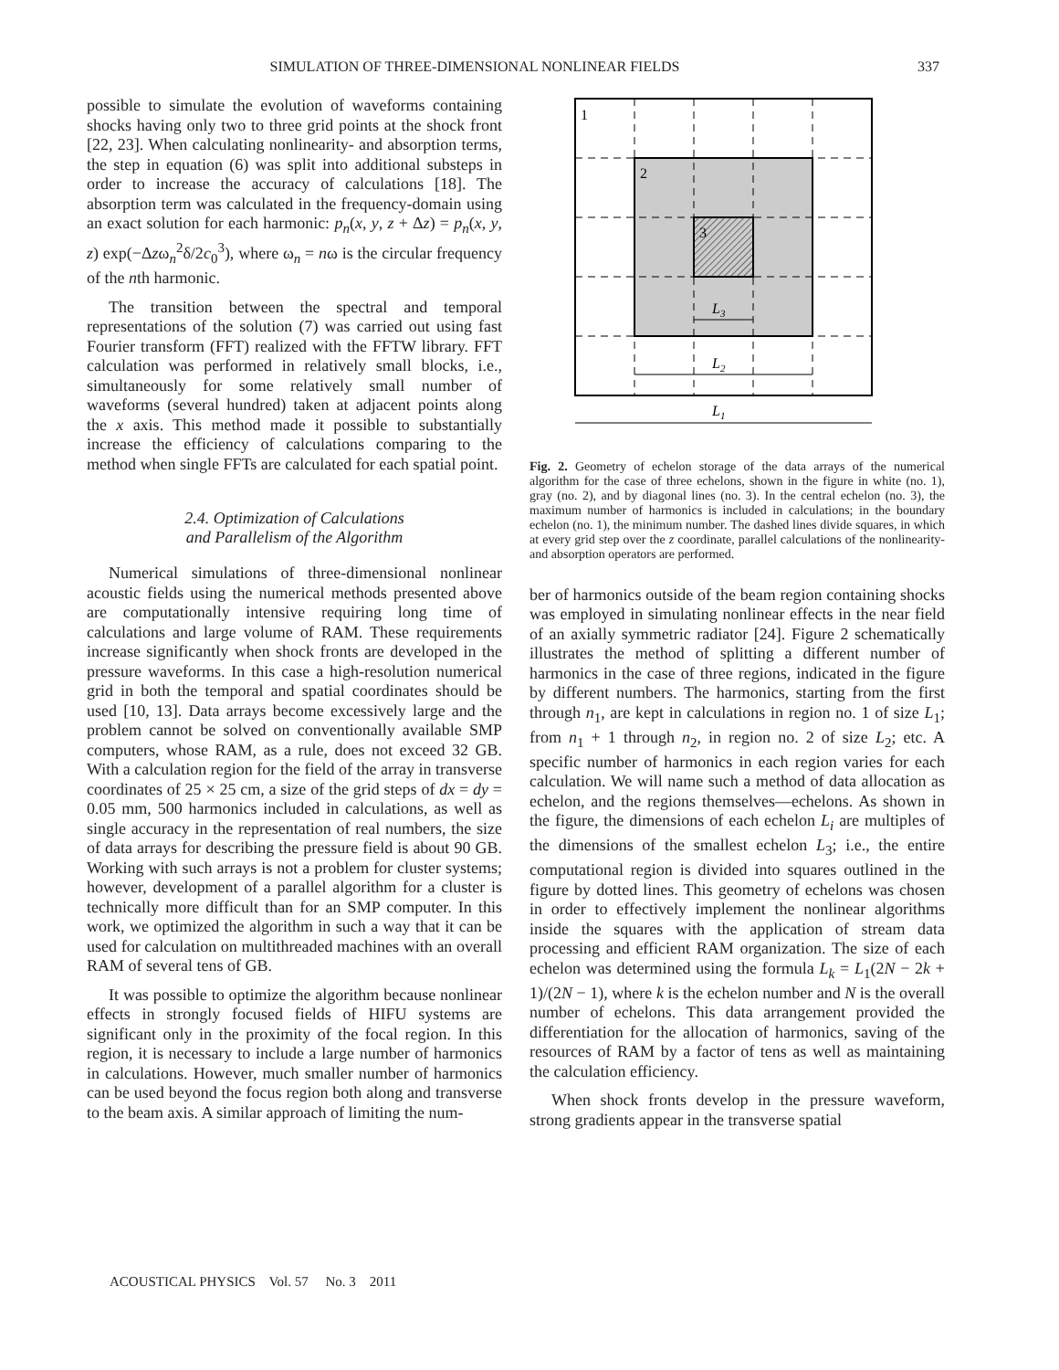SIMULATION OF THREE-DIMENSIONAL NONLINEAR FIELDS 337
possible to simulate the evolution of waveforms containing shocks having only two to three grid points at the shock front [22, 23]. When calculating nonlinearity- and absorption terms, the step in equation (6) was split into additional substeps in order to increase the accuracy of calculations [18]. The absorption term was calculated in the frequency-domain using an exact solution for each harmonic: p<sub>n</sub>(x, y, z + Δz) = p<sub>n</sub>(x, y, z) exp(−Δzω<sub>n</sub><sup>2</sup>δ/2c<sub>0</sub><sup>3</sup>), where ω<sub>n</sub> = nω is the circular frequency of the nth harmonic.
The transition between the spectral and temporal representations of the solution (7) was carried out using fast Fourier transform (FFT) realized with the FFTW library. FFT calculation was performed in relatively small blocks, i.e., simultaneously for some relatively small number of waveforms (several hundred) taken at adjacent points along the x axis. This method made it possible to substantially increase the efficiency of calculations comparing to the method when single FFTs are calculated for each spatial point.
2.4. Optimization of Calculations
and Parallelism of the Algorithm
Numerical simulations of three-dimensional nonlinear acoustic fields using the numerical methods presented above are computationally intensive requiring long time of calculations and large volume of RAM. These requirements increase significantly when shock fronts are developed in the pressure waveforms. In this case a high-resolution numerical grid in both the temporal and spatial coordinates should be used [10, 13]. Data arrays become excessively large and the problem cannot be solved on conventionally available SMP computers, whose RAM, as a rule, does not exceed 32 GB. With a calculation region for the field of the array in transverse coordinates of 25 × 25 cm, a size of the grid steps of dx = dy = 0.05 mm, 500 harmonics included in calculations, as well as single accuracy in the representation of real numbers, the size of data arrays for describing the pressure field is about 90 GB. Working with such arrays is not a problem for cluster systems; however, development of a parallel algorithm for a cluster is technically more difficult than for an SMP computer. In this work, we optimized the algorithm in such a way that it can be used for calculation on multithreaded machines with an overall RAM of several tens of GB.
It was possible to optimize the algorithm because nonlinear effects in strongly focused fields of HIFU systems are significant only in the proximity of the focal region. In this region, it is necessary to include a large number of harmonics in calculations. However, much smaller number of harmonics can be used beyond the focus region both along and transverse to the beam axis. A similar approach of limiting the num-
1
2
3
L3
L2
L1
Fig. 2. Geometry of echelon storage of the data arrays of the numerical algorithm for the case of three echelons, shown in the figure in white (no. 1), gray (no. 2), and by diagonal lines (no. 3). In the central echelon (no. 3), the maximum number of harmonics is included in calculations; in the boundary echelon (no. 1), the minimum number. The dashed lines divide squares, in which at every grid step over the z coordinate, parallel calculations of the nonlinearity- and absorption operators are performed.
ber of harmonics outside of the beam region containing shocks was employed in simulating nonlinear effects in the near field of an axially symmetric radiator [24]. Figure 2 schematically illustrates the method of splitting a different number of harmonics in the case of three regions, indicated in the figure by different numbers. The harmonics, starting from the first through n<sub>1</sub>, are kept in calculations in region no. 1 of size L<sub>1</sub>; from n<sub>1</sub> + 1 through n<sub>2</sub>, in region no. 2 of size L<sub>2</sub>; etc. A specific number of harmonics in each region varies for each calculation. We will name such a method of data allocation as echelon, and the regions themselves—echelons. As shown in the figure, the dimensions of each echelon L<sub>i</sub> are multiples of the dimensions of the smallest echelon L<sub>3</sub>; i.e., the entire computational region is divided into squares outlined in the figure by dotted lines. This geometry of echelons was chosen in order to effectively implement the nonlinear algorithms inside the squares with the application of stream data processing and efficient RAM organization. The size of each echelon was determined using the formula L<sub>k</sub> = L<sub>1</sub>(2N − 2k + 1)/(2N − 1), where k is the echelon number and N is the overall number of echelons. This data arrangement provided the differentiation for the allocation of harmonics, saving of the resources of RAM by a factor of tens as well as maintaining the calculation efficiency.
When shock fronts develop in the pressure waveform, strong gradients appear in the transverse spatial
ACOUSTICAL PHYSICS Vol. 57 No. 3 2011